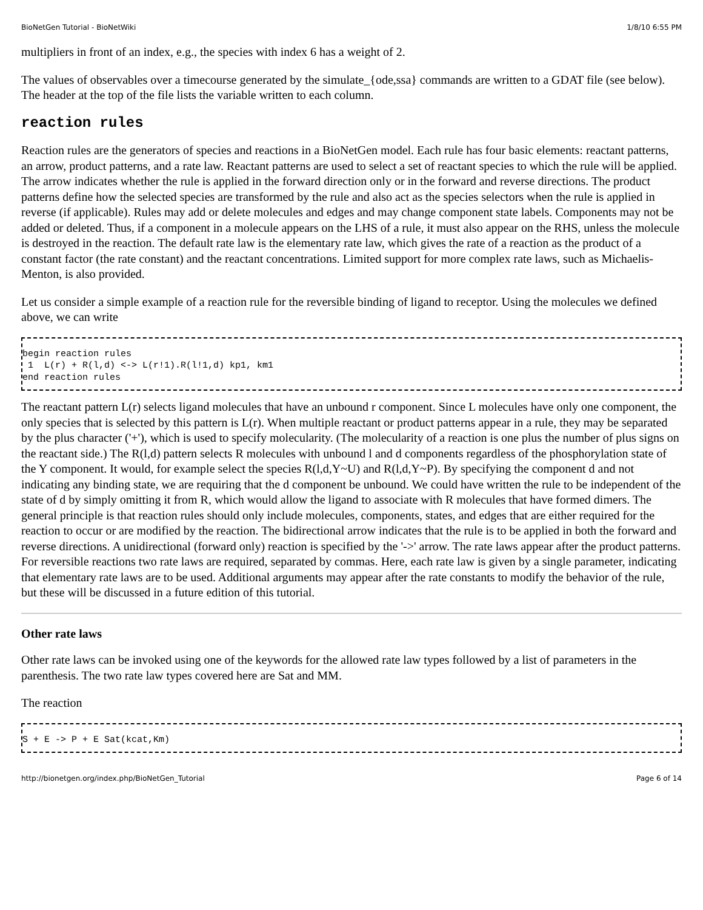BioNetGen Tutorial - BioNetWiki 1/8/10 6:55 PM
multipliers in front of an index, e.g., the species with index 6 has a weight of 2.
The values of observables over a timecourse generated by the simulate_{ode,ssa} commands are written to a GDAT file (see below). The header at the top of the file lists the variable written to each column.
reaction rules
Reaction rules are the generators of species and reactions in a BioNetGen model. Each rule has four basic elements: reactant patterns, an arrow, product patterns, and a rate law. Reactant patterns are used to select a set of reactant species to which the rule will be applied. The arrow indicates whether the rule is applied in the forward direction only or in the forward and reverse directions. The product patterns define how the selected species are transformed by the rule and also act as the species selectors when the rule is applied in reverse (if applicable). Rules may add or delete molecules and edges and may change component state labels. Components may not be added or deleted. Thus, if a component in a molecule appears on the LHS of a rule, it must also appear on the RHS, unless the molecule is destroyed in the reaction. The default rate law is the elementary rate law, which gives the rate of a reaction as the product of a constant factor (the rate constant) and the reactant concentrations. Limited support for more complex rate laws, such as Michaelis-Menton, is also provided.
Let us consider a simple example of a reaction rule for the reversible binding of ligand to receptor. Using the molecules we defined above, we can write
begin reaction rules
 1  L(r) + R(l,d) <-> L(r!1).R(l!1,d) kp1, km1
end reaction rules
The reactant pattern L(r) selects ligand molecules that have an unbound r component. Since L molecules have only one component, the only species that is selected by this pattern is L(r). When multiple reactant or product patterns appear in a rule, they may be separated by the plus character ('+'), which is used to specify molecularity. (The molecularity of a reaction is one plus the number of plus signs on the reactant side.) The R(l,d) pattern selects R molecules with unbound l and d components regardless of the phosphorylation state of the Y component. It would, for example select the species R(l,d,Y~U) and R(l,d,Y~P). By specifying the component d and not indicating any binding state, we are requiring that the d component be unbound. We could have written the rule to be independent of the state of d by simply omitting it from R, which would allow the ligand to associate with R molecules that have formed dimers. The general principle is that reaction rules should only include molecules, components, states, and edges that are either required for the reaction to occur or are modified by the reaction. The bidirectional arrow indicates that the rule is to be applied in both the forward and reverse directions. A unidirectional (forward only) reaction is specified by the '->' arrow. The rate laws appear after the product patterns. For reversible reactions two rate laws are required, separated by commas. Here, each rate law is given by a single parameter, indicating that elementary rate laws are to be used. Additional arguments may appear after the rate constants to modify the behavior of the rule, but these will be discussed in a future edition of this tutorial.
Other rate laws
Other rate laws can be invoked using one of the keywords for the allowed rate law types followed by a list of parameters in the parenthesis. The two rate law types covered here are Sat and MM.
The reaction
S + E -> P + E Sat(kcat,Km)
http://bionetgen.org/index.php/BioNetGen_Tutorial Page 6 of 14